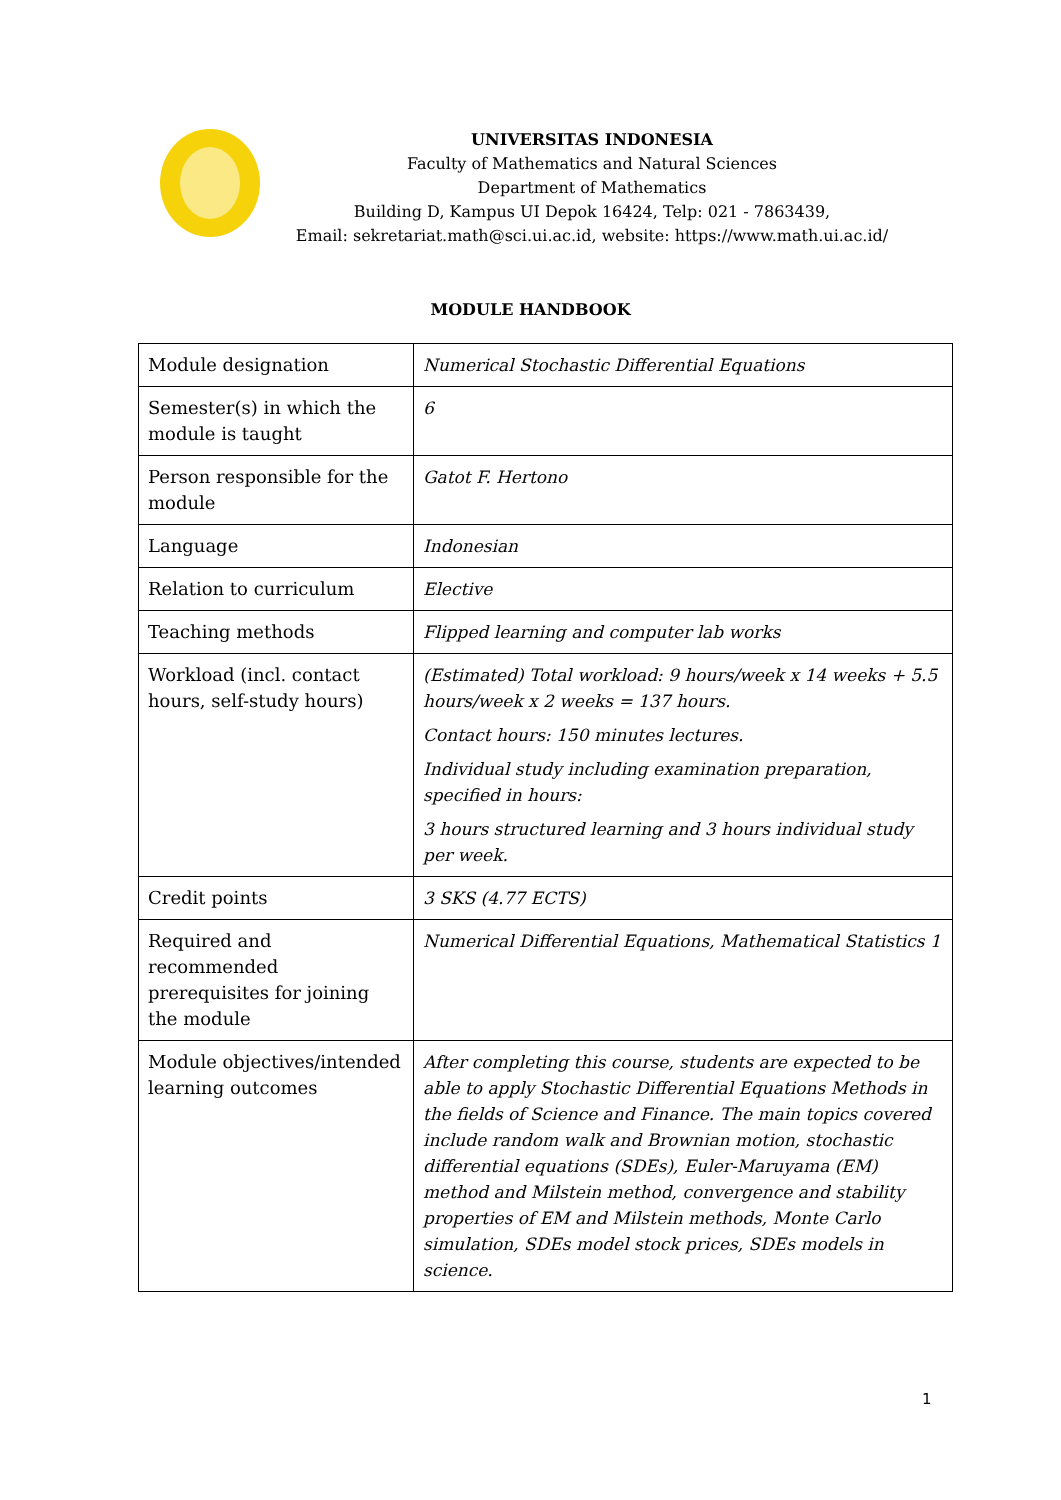UNIVERSITAS INDONESIA
Faculty of Mathematics and Natural Sciences
Department of Mathematics
Building D, Kampus UI Depok 16424, Telp: 021 - 7863439,
Email: sekretariat.math@sci.ui.ac.id, website: https://www.math.ui.ac.id/
MODULE HANDBOOK
| Module designation | Numerical Stochastic Differential Equations |
| Semester(s) in which the module is taught | 6 |
| Person responsible for the module | Gatot F. Hertono |
| Language | Indonesian |
| Relation to curriculum | Elective |
| Teaching methods | Flipped learning and computer lab works |
| Workload (incl. contact hours, self-study hours) | (Estimated) Total workload: 9 hours/week x 14 weeks + 5.5 hours/week x 2 weeks = 137 hours. Contact hours: 150 minutes lectures. Individual study including examination preparation, specified in hours: 3 hours structured learning and 3 hours individual study per week. |
| Credit points | 3 SKS (4.77 ECTS) |
| Required and recommended prerequisites for joining the module | Numerical Differential Equations, Mathematical Statistics 1 |
| Module objectives/intended learning outcomes | After completing this course, students are expected to be able to apply Stochastic Differential Equations Methods in the fields of Science and Finance. The main topics covered include random walk and Brownian motion, stochastic differential equations (SDEs), Euler-Maruyama (EM) method and Milstein method, convergence and stability properties of EM and Milstein methods, Monte Carlo simulation, SDEs model stock prices, SDEs models in science. |
1